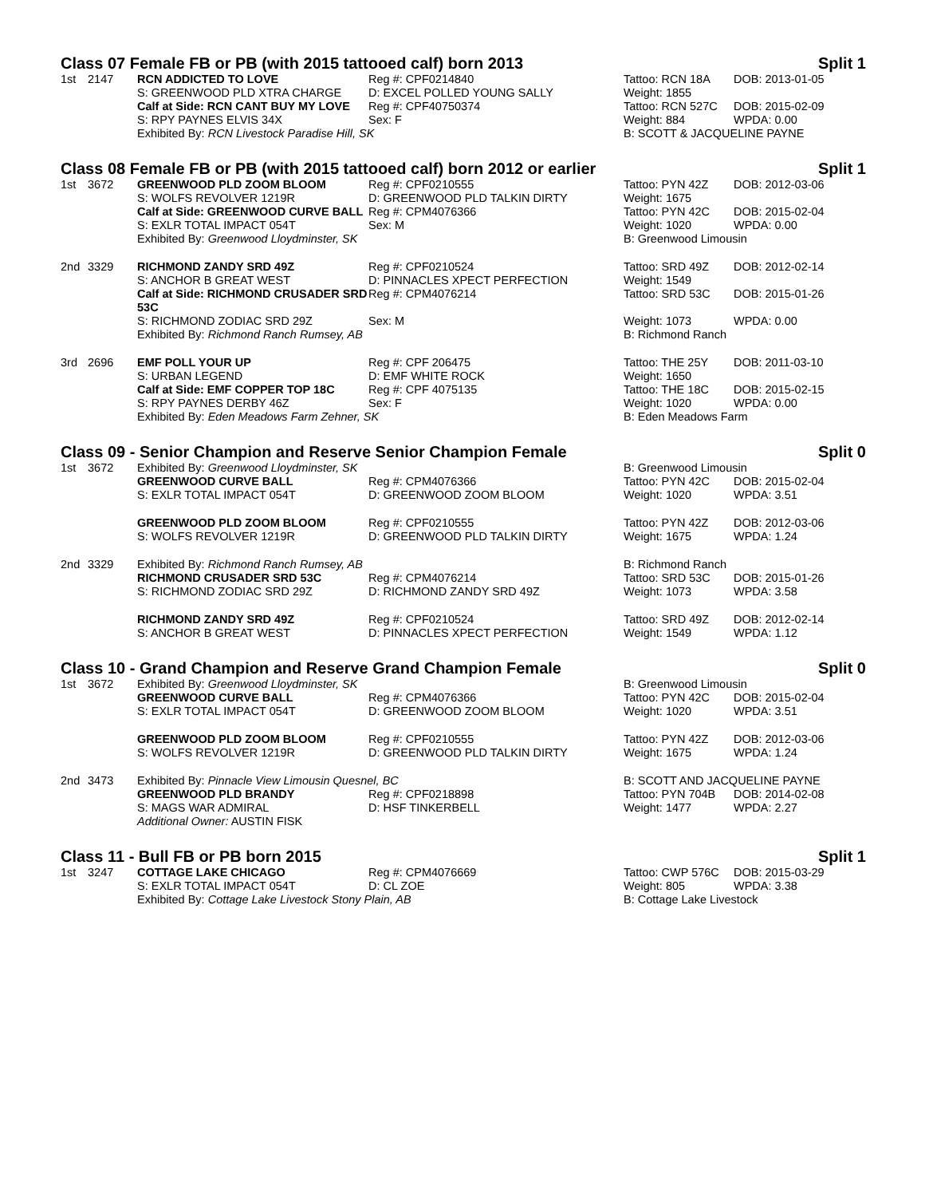Class 07 Female FB or PB (with 2015 tattooed calf) born 2013 Split 1
| 1st | 2147 | RCN ADDICTED TO LOVE | Reg #: CPF0214840 | Tattoo: RCN 18A | DOB: 2013-01-05 |
| | | S: GREENWOOD PLD XTRA CHARGE | D: EXCEL POLLED YOUNG SALLY | Weight: 1855 | |
| | | Calf at Side: RCN CANT BUY MY LOVE | Reg #: CPF40750374 | Tattoo: RCN 527C | DOB: 2015-02-09 |
| | | S: RPY PAYNES ELVIS 34X | Sex: F | Weight: 884 | WPDA: 0.00 |
| | | Exhibited By: RCN Livestock Paradise Hill, SK | | B: SCOTT & JACQUELINE PAYNE | |
Class 08 Female FB or PB (with 2015 tattooed calf) born 2012 or earlier Split 1
| 1st | 3672 | GREENWOOD PLD ZOOM BLOOM | Reg #: CPF0210555 | Tattoo: PYN 42Z | DOB: 2012-03-06 |
| | | S: WOLFS REVOLVER 1219R | D: GREENWOOD PLD TALKIN DIRTY | Weight: 1675 | |
| | | Calf at Side: GREENWOOD CURVE BALL | Reg #: CPM4076366 | Tattoo: PYN 42C | DOB: 2015-02-04 |
| | | S: EXLR TOTAL IMPACT 054T | Sex: M | Weight: 1020 | WPDA: 0.00 |
| | | Exhibited By: Greenwood Lloydminster, SK | | B: Greenwood Limousin | |
| 2nd | 3329 | RICHMOND ZANDY SRD 49Z | Reg #: CPF0210524 | Tattoo: SRD 49Z | DOB: 2012-02-14 |
| | | S: ANCHOR B GREAT WEST | D: PINNACLES XPECT PERFECTION | Weight: 1549 | |
| | | Calf at Side: RICHMOND CRUSADER SRD 53C | Reg #: CPM4076214 | Tattoo: SRD 53C | DOB: 2015-01-26 |
| | | S: RICHMOND ZODIAC SRD 29Z | Sex: M | Weight: 1073 | WPDA: 0.00 |
| | | Exhibited By: Richmond Ranch Rumsey, AB | | B: Richmond Ranch | |
| 3rd | 2696 | EMF POLL YOUR UP | Reg #: CPF 206475 | Tattoo: THE 25Y | DOB: 2011-03-10 |
| | | S: URBAN LEGEND | D: EMF WHITE ROCK | Weight: 1650 | |
| | | Calf at Side: EMF COPPER TOP 18C | Reg #: CPF 4075135 | Tattoo: THE 18C | DOB: 2015-02-15 |
| | | S: RPY PAYNES DERBY 46Z | Sex: F | Weight: 1020 | WPDA: 0.00 |
| | | Exhibited By: Eden Meadows Farm Zehner, SK | | B: Eden Meadows Farm | |
Class 09 - Senior Champion and Reserve Senior Champion Female Split 0
| 1st | 3672 | Exhibited By: Greenwood Lloydminster, SK | | B: Greenwood Limousin | |
| | | GREENWOOD CURVE BALL | Reg #: CPM4076366 | Tattoo: PYN 42C | DOB: 2015-02-04 |
| | | S: EXLR TOTAL IMPACT 054T | D: GREENWOOD ZOOM BLOOM | Weight: 1020 | WPDA: 3.51 |
| | | GREENWOOD PLD ZOOM BLOOM | Reg #: CPF0210555 | Tattoo: PYN 42Z | DOB: 2012-03-06 |
| | | S: WOLFS REVOLVER 1219R | D: GREENWOOD PLD TALKIN DIRTY | Weight: 1675 | WPDA: 1.24 |
| 2nd | 3329 | Exhibited By: Richmond Ranch Rumsey, AB | | B: Richmond Ranch | |
| | | RICHMOND CRUSADER SRD 53C | Reg #: CPM4076214 | Tattoo: SRD 53C | DOB: 2015-01-26 |
| | | S: RICHMOND ZODIAC SRD 29Z | D: RICHMOND ZANDY SRD 49Z | Weight: 1073 | WPDA: 3.58 |
| | | RICHMOND ZANDY SRD 49Z | Reg #: CPF0210524 | Tattoo: SRD 49Z | DOB: 2012-02-14 |
| | | S: ANCHOR B GREAT WEST | D: PINNACLES XPECT PERFECTION | Weight: 1549 | WPDA: 1.12 |
Class 10 - Grand Champion and Reserve Grand Champion Female Split 0
| 1st | 3672 | Exhibited By: Greenwood Lloydminster, SK | | B: Greenwood Limousin | |
| | | GREENWOOD CURVE BALL | Reg #: CPM4076366 | Tattoo: PYN 42C | DOB: 2015-02-04 |
| | | S: EXLR TOTAL IMPACT 054T | D: GREENWOOD ZOOM BLOOM | Weight: 1020 | WPDA: 3.51 |
| | | GREENWOOD PLD ZOOM BLOOM | Reg #: CPF0210555 | Tattoo: PYN 42Z | DOB: 2012-03-06 |
| | | S: WOLFS REVOLVER 1219R | D: GREENWOOD PLD TALKIN DIRTY | Weight: 1675 | WPDA: 1.24 |
| 2nd | 3473 | Exhibited By: Pinnacle View Limousin Quesnel, BC | | B: SCOTT AND JACQUELINE PAYNE | |
| | | GREENWOOD PLD BRANDY | Reg #: CPF0218898 | Tattoo: PYN 704B | DOB: 2014-02-08 |
| | | S: MAGS WAR ADMIRAL | D: HSF TINKERBELL | Weight: 1477 | WPDA: 2.27 |
| | | Additional Owner: AUSTIN FISK | | | |
Class 11 - Bull FB or PB born 2015 Split 1
| 1st | 3247 | COTTAGE LAKE CHICAGO | Reg #: CPM4076669 | Tattoo: CWP 576C | DOB: 2015-03-29 |
| | | S: EXLR TOTAL IMPACT 054T | D: CL ZOE | Weight: 805 | WPDA: 3.38 |
| | | Exhibited By: Cottage Lake Livestock Stony Plain, AB | | B: Cottage Lake Livestock | |